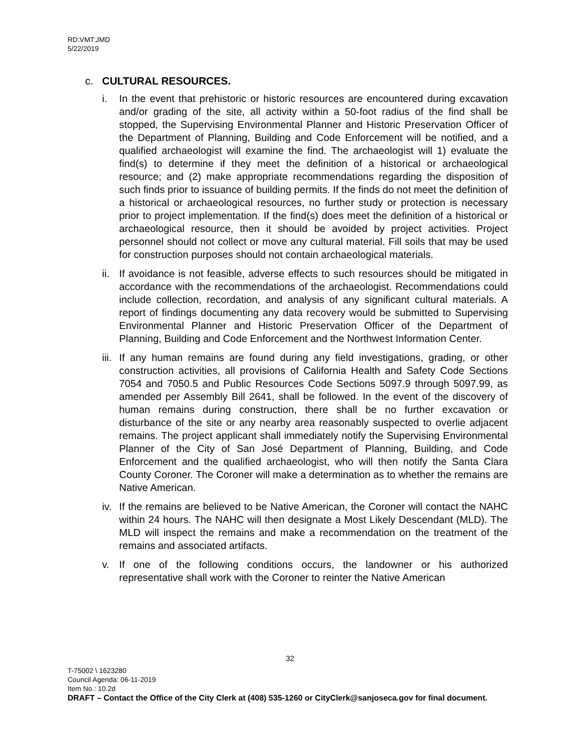RD:VMT:JMD
5/22/2019
c. CULTURAL RESOURCES.
i. In the event that prehistoric or historic resources are encountered during excavation and/or grading of the site, all activity within a 50-foot radius of the find shall be stopped, the Supervising Environmental Planner and Historic Preservation Officer of the Department of Planning, Building and Code Enforcement will be notified, and a qualified archaeologist will examine the find. The archaeologist will 1) evaluate the find(s) to determine if they meet the definition of a historical or archaeological resource; and (2) make appropriate recommendations regarding the disposition of such finds prior to issuance of building permits. If the finds do not meet the definition of a historical or archaeological resources, no further study or protection is necessary prior to project implementation. If the find(s) does meet the definition of a historical or archaeological resource, then it should be avoided by project activities. Project personnel should not collect or move any cultural material. Fill soils that may be used for construction purposes should not contain archaeological materials.
ii. If avoidance is not feasible, adverse effects to such resources should be mitigated in accordance with the recommendations of the archaeologist. Recommendations could include collection, recordation, and analysis of any significant cultural materials. A report of findings documenting any data recovery would be submitted to Supervising Environmental Planner and Historic Preservation Officer of the Department of Planning, Building and Code Enforcement and the Northwest Information Center.
iii. If any human remains are found during any field investigations, grading, or other construction activities, all provisions of California Health and Safety Code Sections 7054 and 7050.5 and Public Resources Code Sections 5097.9 through 5097.99, as amended per Assembly Bill 2641, shall be followed. In the event of the discovery of human remains during construction, there shall be no further excavation or disturbance of the site or any nearby area reasonably suspected to overlie adjacent remains. The project applicant shall immediately notify the Supervising Environmental Planner of the City of San José Department of Planning, Building, and Code Enforcement and the qualified archaeologist, who will then notify the Santa Clara County Coroner. The Coroner will make a determination as to whether the remains are Native American.
iv. If the remains are believed to be Native American, the Coroner will contact the NAHC within 24 hours. The NAHC will then designate a Most Likely Descendant (MLD). The MLD will inspect the remains and make a recommendation on the treatment of the remains and associated artifacts.
v. If one of the following conditions occurs, the landowner or his authorized representative shall work with the Coroner to reinter the Native American
32
T-75002 \ 1623280
Council Agenda: 06-11-2019
Item No.: 10.2d
DRAFT – Contact the Office of the City Clerk at (408) 535-1260 or CityClerk@sanjoseca.gov for final document.